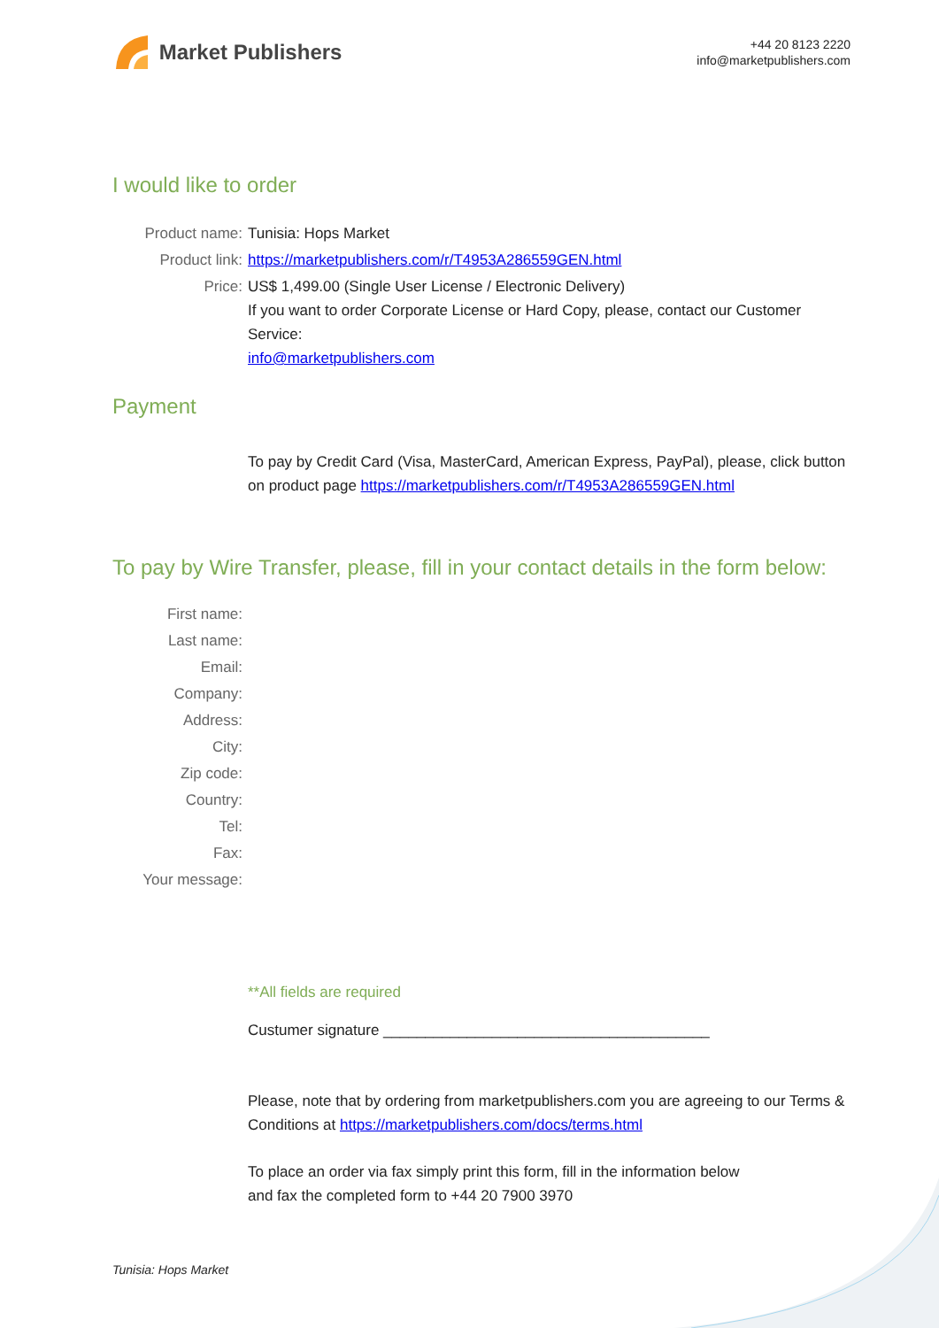Market Publishers
+44 20 8123 2220
info@marketpublishers.com
I would like to order
Product name: Tunisia: Hops Market
Product link: https://marketpublishers.com/r/T4953A286559GEN.html
Price: US$ 1,499.00 (Single User License / Electronic Delivery)
If you want to order Corporate License or Hard Copy, please, contact our Customer Service:
info@marketpublishers.com
Payment
To pay by Credit Card (Visa, MasterCard, American Express, PayPal), please, click button on product page https://marketpublishers.com/r/T4953A286559GEN.html
To pay by Wire Transfer, please, fill in your contact details in the form below:
First name:
Last name:
Email:
Company:
Address:
City:
Zip code:
Country:
Tel:
Fax:
Your message:
**All fields are required
Custumer signature _______________________________________
Please, note that by ordering from marketpublishers.com you are agreeing to our Terms & Conditions at https://marketpublishers.com/docs/terms.html
To place an order via fax simply print this form, fill in the information below
and fax the completed form to +44 20 7900 3970
Tunisia: Hops Market